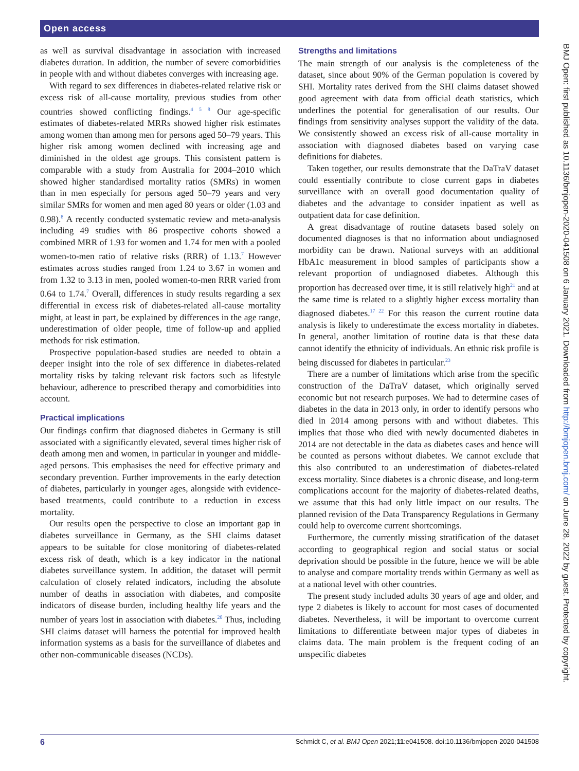Open access
as well as survival disadvantage in association with increased diabetes duration. In addition, the number of severe comorbidities in people with and without diabetes converges with increasing age.
With regard to sex differences in diabetes-related relative risk or excess risk of all-cause mortality, previous studies from other countries showed conflicting findings.<sup>4 5 8</sup> Our age-specific estimates of diabetes-related MRRs showed higher risk estimates among women than among men for persons aged 50–79 years. This higher risk among women declined with increasing age and diminished in the oldest age groups. This consistent pattern is comparable with a study from Australia for 2004–2010 which showed higher standardised mortality ratios (SMRs) in women than in men especially for persons aged 50–79 years and very similar SMRs for women and men aged 80 years or older (1.03 and 0.98).<sup>8</sup> A recently conducted systematic review and meta-analysis including 49 studies with 86 prospective cohorts showed a combined MRR of 1.93 for women and 1.74 for men with a pooled women-to-men ratio of relative risks (RRR) of 1.13.<sup>7</sup> However estimates across studies ranged from 1.24 to 3.67 in women and from 1.32 to 3.13 in men, pooled women-to-men RRR varied from 0.64 to 1.74.<sup>7</sup> Overall, differences in study results regarding a sex differential in excess risk of diabetes-related all-cause mortality might, at least in part, be explained by differences in the age range, underestimation of older people, time of follow-up and applied methods for risk estimation.
Prospective population-based studies are needed to obtain a deeper insight into the role of sex difference in diabetes-related mortality risks by taking relevant risk factors such as lifestyle behaviour, adherence to prescribed therapy and comorbidities into account.
Practical implications
Our findings confirm that diagnosed diabetes in Germany is still associated with a significantly elevated, several times higher risk of death among men and women, in particular in younger and middle-aged persons. This emphasises the need for effective primary and secondary prevention. Further improvements in the early detection of diabetes, particularly in younger ages, alongside with evidence-based treatments, could contribute to a reduction in excess mortality.
Our results open the perspective to close an important gap in diabetes surveillance in Germany, as the SHI claims dataset appears to be suitable for close monitoring of diabetes-related excess risk of death, which is a key indicator in the national diabetes surveillance system. In addition, the dataset will permit calculation of closely related indicators, including the absolute number of deaths in association with diabetes, and composite indicators of disease burden, including healthy life years and the number of years lost in association with diabetes.<sup>20</sup> Thus, including SHI claims dataset will harness the potential for improved health information systems as a basis for the surveillance of diabetes and other non-communicable diseases (NCDs).
Strengths and limitations
The main strength of our analysis is the completeness of the dataset, since about 90% of the German population is covered by SHI. Mortality rates derived from the SHI claims dataset showed good agreement with data from official death statistics, which underlines the potential for generalisation of our results. Our findings from sensitivity analyses support the validity of the data. We consistently showed an excess risk of all-cause mortality in association with diagnosed diabetes based on varying case definitions for diabetes.
Taken together, our results demonstrate that the DaTraV dataset could essentially contribute to close current gaps in diabetes surveillance with an overall good documentation quality of diabetes and the advantage to consider inpatient as well as outpatient data for case definition.
A great disadvantage of routine datasets based solely on documented diagnoses is that no information about undiagnosed morbidity can be drawn. National surveys with an additional HbA1c measurement in blood samples of participants show a relevant proportion of undiagnosed diabetes. Although this proportion has decreased over time, it is still relatively high<sup>21</sup> and at the same time is related to a slightly higher excess mortality than diagnosed diabetes.<sup>17 22</sup> For this reason the current routine data analysis is likely to underestimate the excess mortality in diabetes. In general, another limitation of routine data is that these data cannot identify the ethnicity of individuals. An ethnic risk profile is being discussed for diabetes in particular.<sup>23</sup>
There are a number of limitations which arise from the specific construction of the DaTraV dataset, which originally served economic but not research purposes. We had to determine cases of diabetes in the data in 2013 only, in order to identify persons who died in 2014 among persons with and without diabetes. This implies that those who died with newly documented diabetes in 2014 are not detectable in the data as diabetes cases and hence will be counted as persons without diabetes. We cannot exclude that this also contributed to an underestimation of diabetes-related excess mortality. Since diabetes is a chronic disease, and long-term complications account for the majority of diabetes-related deaths, we assume that this had only little impact on our results. The planned revision of the Data Transparency Regulations in Germany could help to overcome current shortcomings.
Furthermore, the currently missing stratification of the dataset according to geographical region and social status or social deprivation should be possible in the future, hence we will be able to analyse and compare mortality trends within Germany as well as at a national level with other countries.
The present study included adults 30 years of age and older, and type 2 diabetes is likely to account for most cases of documented diabetes. Nevertheless, it will be important to overcome current limitations to differentiate between major types of diabetes in claims data. The main problem is the frequent coding of an unspecific diabetes
BMJ Open: first published as 10.1136/bmjopen-2020-041508 on 6 January 2021. Downloaded from http://bmjopen.bmj.com/ on June 28, 2022 by guest. Protected by copyright.
6 Schmidt C, et al. BMJ Open 2021;11:e041508. doi:10.1136/bmjopen-2020-041508